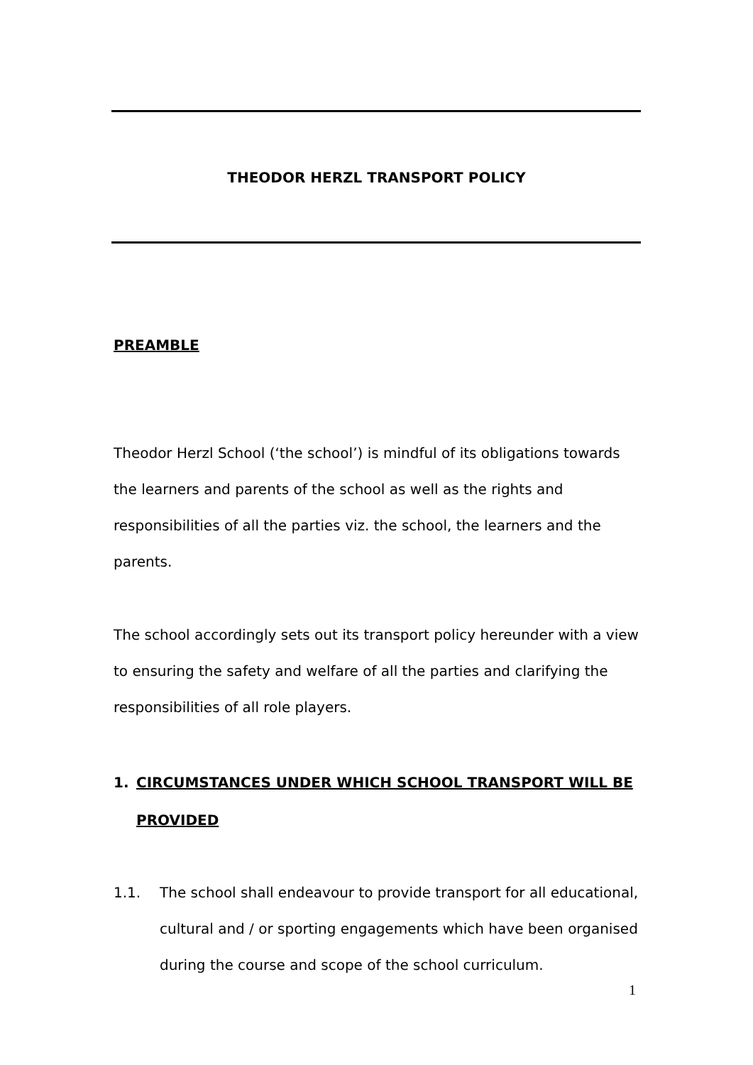THEODOR HERZL TRANSPORT POLICY
PREAMBLE
Theodor Herzl School (‘the school’) is mindful of its obligations towards the learners and parents of the school as well as the rights and responsibilities of all the parties viz. the school, the learners and the parents.
The school accordingly sets out its transport policy hereunder with a view to ensuring the safety and welfare of all the parties and clarifying the responsibilities of all role players.
1. CIRCUMSTANCES UNDER WHICH SCHOOL TRANSPORT WILL BE PROVIDED
1.1. The school shall endeavour to provide transport for all educational, cultural and / or sporting engagements which have been organised during the course and scope of the school curriculum.
1